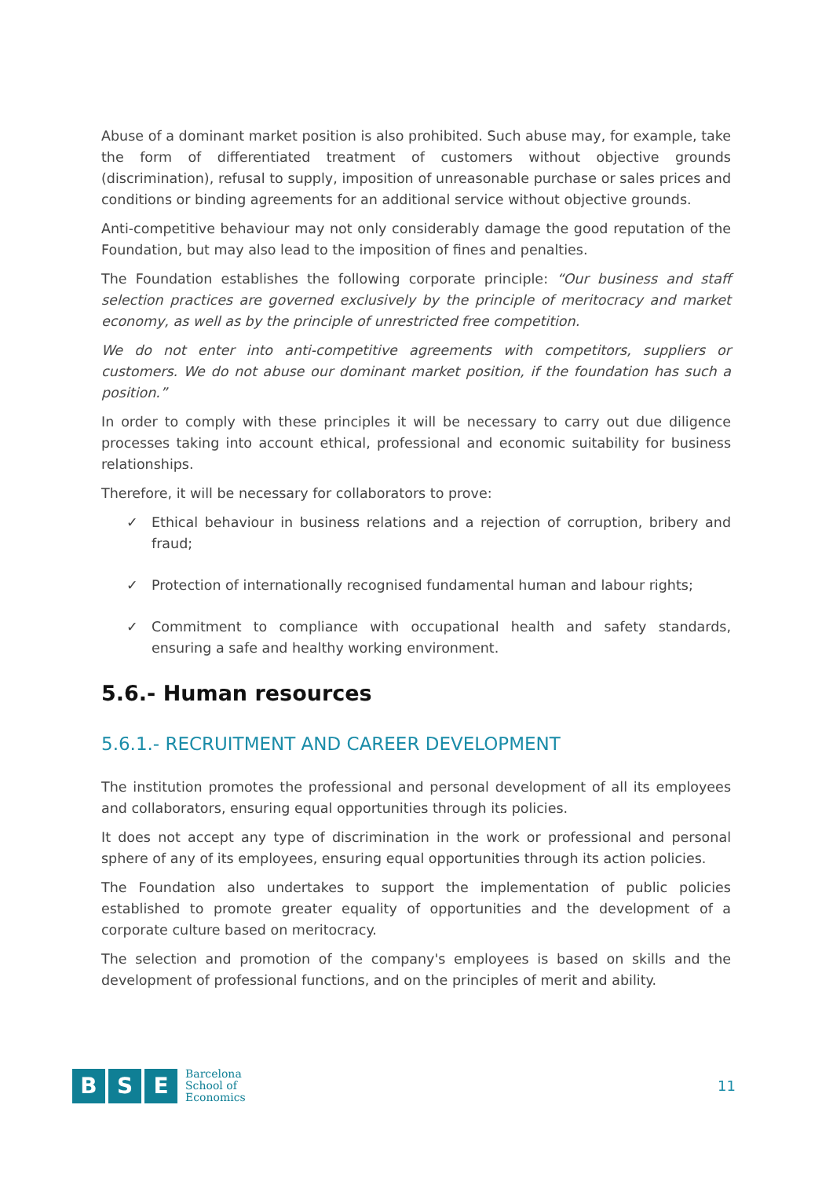Abuse of a dominant market position is also prohibited. Such abuse may, for example, take the form of differentiated treatment of customers without objective grounds (discrimination), refusal to supply, imposition of unreasonable purchase or sales prices and conditions or binding agreements for an additional service without objective grounds.
Anti-competitive behaviour may not only considerably damage the good reputation of the Foundation, but may also lead to the imposition of fines and penalties.
The Foundation establishes the following corporate principle: “Our business and staff selection practices are governed exclusively by the principle of meritocracy and market economy, as well as by the principle of unrestricted free competition.
We do not enter into anti-competitive agreements with competitors, suppliers or customers. We do not abuse our dominant market position, if the foundation has such a position.”
In order to comply with these principles it will be necessary to carry out due diligence processes taking into account ethical, professional and economic suitability for business relationships.
Therefore, it will be necessary for collaborators to prove:
✓ Ethical behaviour in business relations and a rejection of corruption, bribery and fraud;
✓ Protection of internationally recognised fundamental human and labour rights;
✓ Commitment to compliance with occupational health and safety standards, ensuring a safe and healthy working environment.
5.6.- Human resources
5.6.1.- RECRUITMENT AND CAREER DEVELOPMENT
The institution promotes the professional and personal development of all its employees and collaborators, ensuring equal opportunities through its policies.
It does not accept any type of discrimination in the work or professional and personal sphere of any of its employees, ensuring equal opportunities through its action policies.
The Foundation also undertakes to support the implementation of public policies established to promote greater equality of opportunities and the development of a corporate culture based on meritocracy.
The selection and promotion of the company's employees is based on skills and the development of professional functions, and on the principles of merit and ability.
B S E
Barcelona
School of
Economics
11